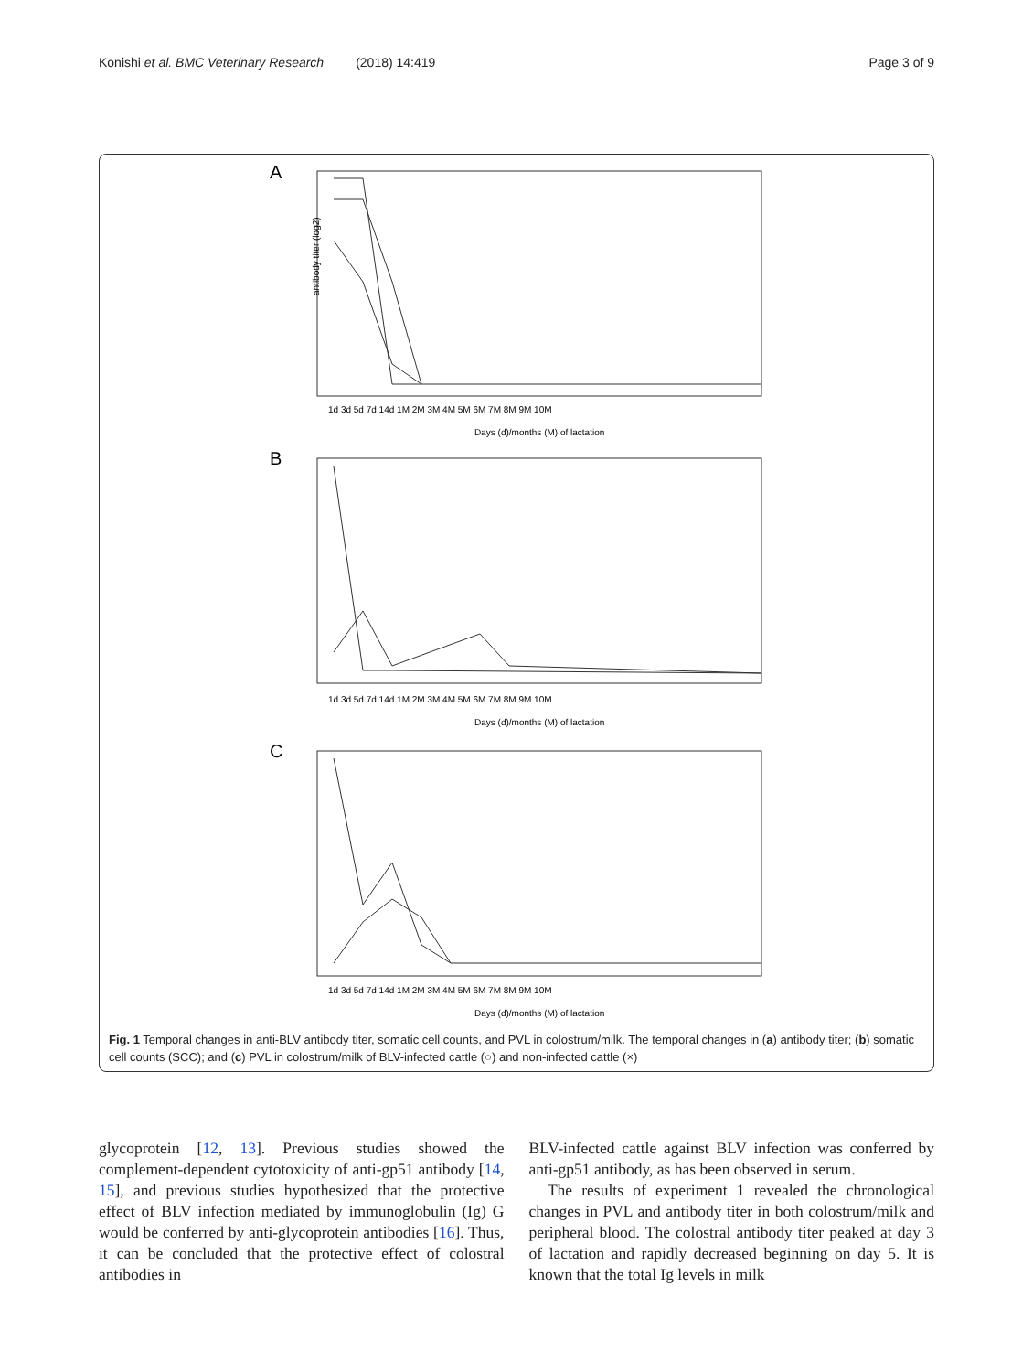Konishi et al. BMC Veterinary Research (2018) 14:419 Page 3 of 9
A
B
C
antibody titer (log2)
Days (d)/months (M) of lactation
Days (d)/months (M) of lactation
Days (d)/months (M) of lactation
1d 3d 5d 7d 14d 1M 2M 3M 4M 5M 6M 7M 8M 9M 10M
1d 3d 5d 7d 14d 1M 2M 3M 4M 5M 6M 7M 8M 9M 10M
1d 3d 5d 7d 14d 1M 2M 3M 4M 5M 6M 7M 8M 9M 10M
Fig. 1 Temporal changes in anti-BLV antibody titer, somatic cell counts, and PVL in colostrum/milk. The temporal changes in (a) antibody titer; (b) somatic cell counts (SCC); and (c) PVL in colostrum/milk of BLV-infected cattle (○) and non-infected cattle (×)
glycoprotein [12, 13]. Previous studies showed the complement-dependent cytotoxicity of anti-gp51 antibody [14, 15], and previous studies hypothesized that the protective effect of BLV infection mediated by immunoglobulin (Ig) G would be conferred by anti-glycoprotein antibodies [16]. Thus, it can be concluded that the protective effect of colostral antibodies in
BLV-infected cattle against BLV infection was conferred by anti-gp51 antibody, as has been observed in serum.
The results of experiment 1 revealed the chronological changes in PVL and antibody titer in both colostrum/milk and peripheral blood. The colostral antibody titer peaked at day 3 of lactation and rapidly decreased beginning on day 5. It is known that the total Ig levels in milk